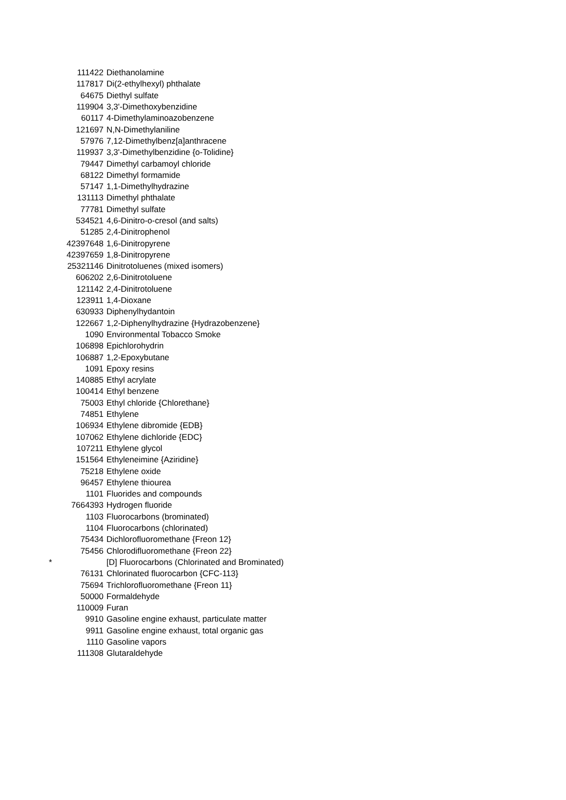| | 111422 | Diethanolamine |
| | 117817 | Di(2-ethylhexyl) phthalate |
| | 64675 | Diethyl sulfate |
| | 119904 | 3,3'-Dimethoxybenzidine |
| | 60117 | 4-Dimethylaminoazobenzene |
| | 121697 | N,N-Dimethylaniline |
| | 57976 | 7,12-Dimethylbenz[a]anthracene |
| | 119937 | 3,3'-Dimethylbenzidine {o-Tolidine} |
| | 79447 | Dimethyl carbamoyl chloride |
| | 68122 | Dimethyl formamide |
| | 57147 | 1,1-Dimethylhydrazine |
| | 131113 | Dimethyl phthalate |
| | 77781 | Dimethyl sulfate |
| | 534521 | 4,6-Dinitro-o-cresol (and salts) |
| | 51285 | 2,4-Dinitrophenol |
| | 42397648 | 1,6-Dinitropyrene |
| | 42397659 | 1,8-Dinitropyrene |
| | 25321146 | Dinitrotoluenes (mixed isomers) |
| | 606202 | 2,6-Dinitrotoluene |
| | 121142 | 2,4-Dinitrotoluene |
| | 123911 | 1,4-Dioxane |
| | 630933 | Diphenylhydantoin |
| | 122667 | 1,2-Diphenylhydrazine {Hydrazobenzene} |
| | 1090 | Environmental Tobacco Smoke |
| | 106898 | Epichlorohydrin |
| | 106887 | 1,2-Epoxybutane |
| | 1091 | Epoxy resins |
| | 140885 | Ethyl acrylate |
| | 100414 | Ethyl benzene |
| | 75003 | Ethyl chloride {Chlorethane} |
| | 74851 | Ethylene |
| | 106934 | Ethylene dibromide {EDB} |
| | 107062 | Ethylene dichloride {EDC} |
| | 107211 | Ethylene glycol |
| | 151564 | Ethyleneimine {Aziridine} |
| | 75218 | Ethylene oxide |
| | 96457 | Ethylene thiourea |
| | 1101 | Fluorides and compounds |
| | 7664393 | Hydrogen fluoride |
| | 1103 | Fluorocarbons (brominated) |
| | 1104 | Fluorocarbons (chlorinated) |
| | 75434 | Dichlorofluoromethane {Freon 12} |
| | 75456 | Chlorodifluoromethane {Freon 22} |
| * | | [D] Fluorocarbons (Chlorinated and Brominated) |
| | 76131 | Chlorinated fluorocarbon {CFC-113} |
| | 75694 | Trichlorofluoromethane {Freon 11} |
| | 50000 | Formaldehyde |
| | 110009 | Furan |
| | 9910 | Gasoline engine exhaust, particulate matter |
| | 9911 | Gasoline engine exhaust, total organic gas |
| | 1110 | Gasoline vapors |
| | 111308 | Glutaraldehyde |